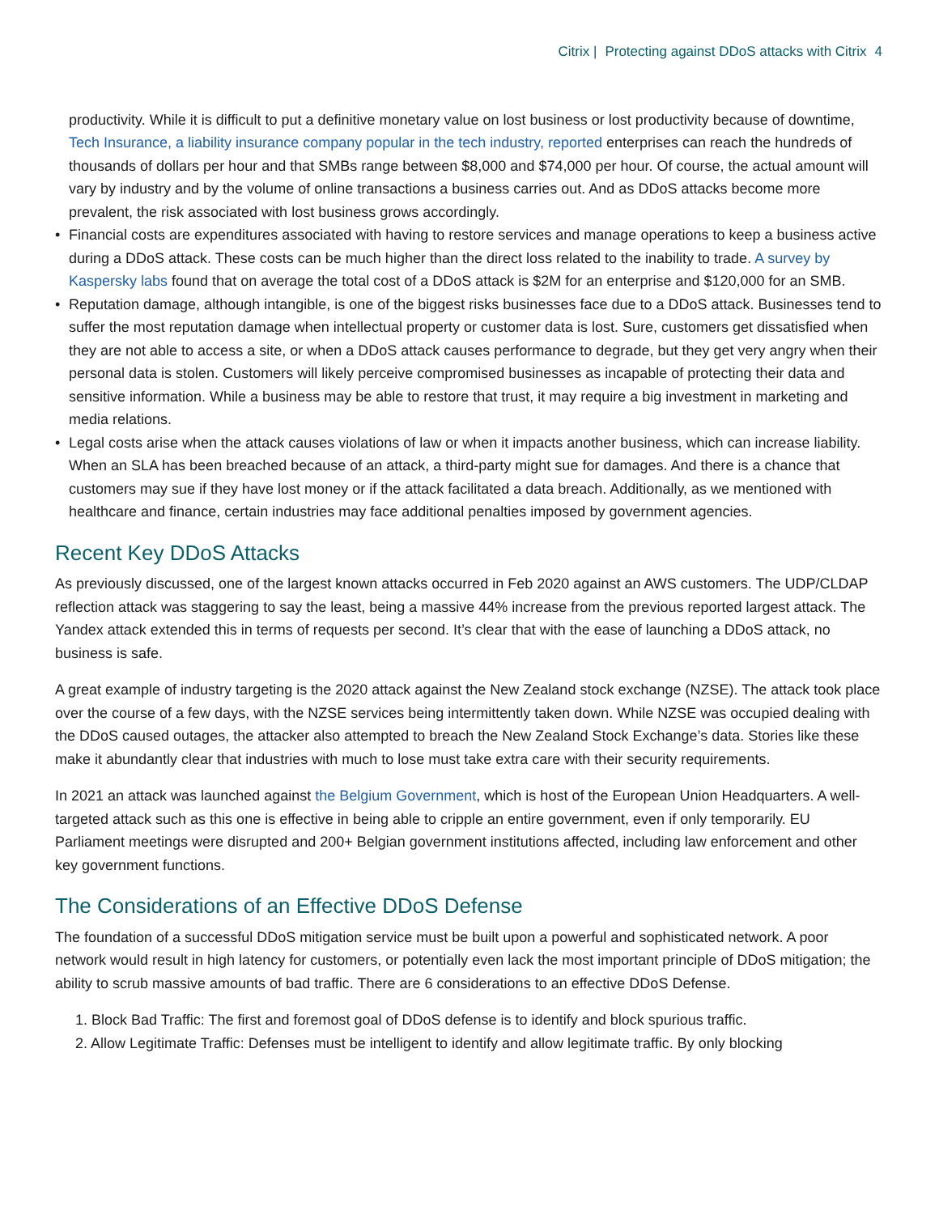Citrix | Protecting against DDoS attacks with Citrix 4
productivity. While it is difficult to put a definitive monetary value on lost business or lost productivity because of downtime, Tech Insurance, a liability insurance company popular in the tech industry, reported enterprises can reach the hundreds of thousands of dollars per hour and that SMBs range between $8,000 and $74,000 per hour. Of course, the actual amount will vary by industry and by the volume of online transactions a business carries out. And as DDoS attacks become more prevalent, the risk associated with lost business grows accordingly.
• Financial costs are expenditures associated with having to restore services and manage operations to keep a business active during a DDoS attack. These costs can be much higher than the direct loss related to the inability to trade. A survey by Kaspersky labs found that on average the total cost of a DDoS attack is $2M for an enterprise and $120,000 for an SMB.
• Reputation damage, although intangible, is one of the biggest risks businesses face due to a DDoS attack. Businesses tend to suffer the most reputation damage when intellectual property or customer data is lost. Sure, customers get dissatisfied when they are not able to access a site, or when a DDoS attack causes performance to degrade, but they get very angry when their personal data is stolen. Customers will likely perceive compromised businesses as incapable of protecting their data and sensitive information. While a business may be able to restore that trust, it may require a big investment in marketing and media relations.
• Legal costs arise when the attack causes violations of law or when it impacts another business, which can increase liability. When an SLA has been breached because of an attack, a third-party might sue for damages. And there is a chance that customers may sue if they have lost money or if the attack facilitated a data breach. Additionally, as we mentioned with healthcare and finance, certain industries may face additional penalties imposed by government agencies.
Recent Key DDoS Attacks
As previously discussed, one of the largest known attacks occurred in Feb 2020 against an AWS customers. The UDP/CLDAP reflection attack was staggering to say the least, being a massive 44% increase from the previous reported largest attack. The Yandex attack extended this in terms of requests per second. It’s clear that with the ease of launching a DDoS attack, no business is safe.
A great example of industry targeting is the 2020 attack against the New Zealand stock exchange (NZSE). The attack took place over the course of a few days, with the NZSE services being intermittently taken down. While NZSE was occupied dealing with the DDoS caused outages, the attacker also attempted to breach the New Zealand Stock Exchange’s data. Stories like these make it abundantly clear that industries with much to lose must take extra care with their security requirements.
In 2021 an attack was launched against the Belgium Government, which is host of the European Union Headquarters. A well-targeted attack such as this one is effective in being able to cripple an entire government, even if only temporarily. EU Parliament meetings were disrupted and 200+ Belgian government institutions affected, including law enforcement and other key government functions.
The Considerations of an Effective DDoS Defense
The foundation of a successful DDoS mitigation service must be built upon a powerful and sophisticated network. A poor network would result in high latency for customers, or potentially even lack the most important principle of DDoS mitigation; the ability to scrub massive amounts of bad traffic. There are 6 considerations to an effective DDoS Defense.
1. Block Bad Traffic: The first and foremost goal of DDoS defense is to identify and block spurious traffic.
2. Allow Legitimate Traffic: Defenses must be intelligent to identify and allow legitimate traffic. By only blocking